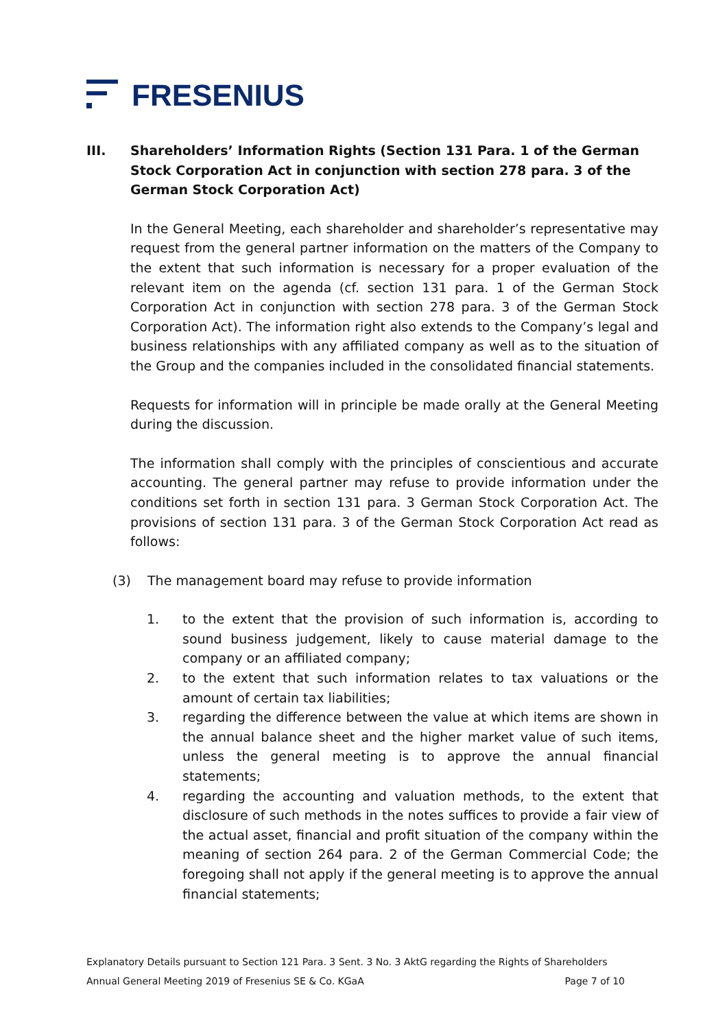FRESENIUS
III. Shareholders’ Information Rights (Section 131 Para. 1 of the German Stock Corporation Act in conjunction with section 278 para. 3 of the German Stock Corporation Act)
In the General Meeting, each shareholder and shareholder’s representative may request from the general partner information on the matters of the Company to the extent that such information is necessary for a proper evaluation of the relevant item on the agenda (cf. section 131 para. 1 of the German Stock Corporation Act in conjunction with section 278 para. 3 of the German Stock Corporation Act). The information right also extends to the Company’s legal and business relationships with any affiliated company as well as to the situation of the Group and the companies included in the consolidated financial statements.
Requests for information will in principle be made orally at the General Meeting during the discussion.
The information shall comply with the principles of conscientious and accurate accounting. The general partner may refuse to provide information under the conditions set forth in section 131 para. 3 German Stock Corporation Act. The provisions of section 131 para. 3 of the German Stock Corporation Act read as follows:
(3) The management board may refuse to provide information
1. to the extent that the provision of such information is, according to sound business judgement, likely to cause material damage to the company or an affiliated company;
2. to the extent that such information relates to tax valuations or the amount of certain tax liabilities;
3. regarding the difference between the value at which items are shown in the annual balance sheet and the higher market value of such items, unless the general meeting is to approve the annual financial statements;
4. regarding the accounting and valuation methods, to the extent that disclosure of such methods in the notes suffices to provide a fair view of the actual asset, financial and profit situation of the company within the meaning of section 264 para. 2 of the German Commercial Code; the foregoing shall not apply if the general meeting is to approve the annual financial statements;
Explanatory Details pursuant to Section 121 Para. 3 Sent. 3 No. 3 AktG regarding the Rights of Shareholders
Annual General Meeting 2019 of Fresenius SE & Co. KGaA Page 7 of 10